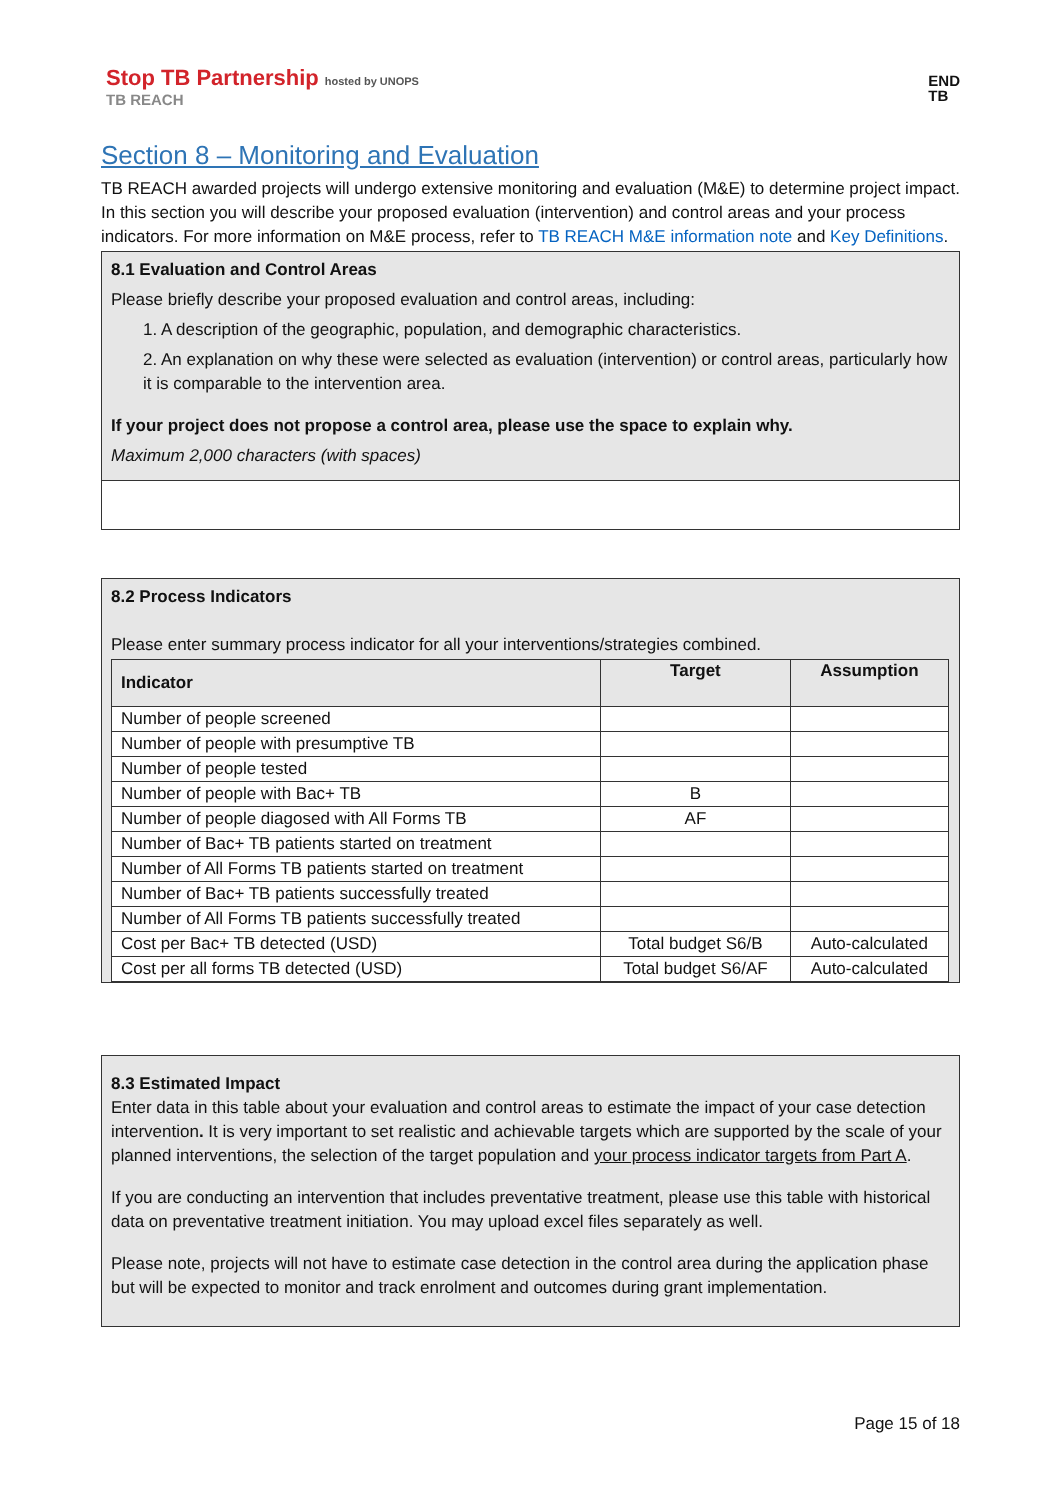Stop TB Partnership hosted by UNOPS
TB REACH
END
TB
Section 8 – Monitoring and Evaluation
TB REACH awarded projects will undergo extensive monitoring and evaluation (M&E) to determine project impact. In this section you will describe your proposed evaluation (intervention) and control areas and your process indicators. For more information on M&E process, refer to TB REACH M&E information note and Key Definitions.
8.1 Evaluation and Control Areas
Please briefly describe your proposed evaluation and control areas, including:
1. A description of the geographic, population, and demographic characteristics.
2. An explanation on why these were selected as evaluation (intervention) or control areas, particularly how it is comparable to the intervention area.
If your project does not propose a control area, please use the space to explain why.
Maximum 2,000 characters (with spaces)
8.2 Process Indicators
Please enter summary process indicator for all your interventions/strategies combined.
| Indicator | Target | Assumption |
| --- | --- | --- |
| Number of people screened | | |
| Number of people with presumptive TB | | |
| Number of people tested | | |
| Number of people with Bac+ TB | B | |
| Number of people diagosed with All Forms TB | AF | |
| Number of Bac+ TB patients started on treatment | | |
| Number of All Forms TB patients started on treatment | | |
| Number of Bac+ TB patients successfully treated | | |
| Number of All Forms TB patients successfully treated | | |
| Cost per Bac+ TB detected (USD) | Total budget S6/B | Auto-calculated |
| Cost per all forms TB detected (USD) | Total budget S6/AF | Auto-calculated |
8.3 Estimated Impact
Enter data in this table about your evaluation and control areas to estimate the impact of your case detection intervention. It is very important to set realistic and achievable targets which are supported by the scale of your planned interventions, the selection of the target population and your process indicator targets from Part A.
If you are conducting an intervention that includes preventative treatment, please use this table with historical data on preventative treatment initiation. You may upload excel files separately as well.
Please note, projects will not have to estimate case detection in the control area during the application phase but will be expected to monitor and track enrolment and outcomes during grant implementation.
Page 15 of 18